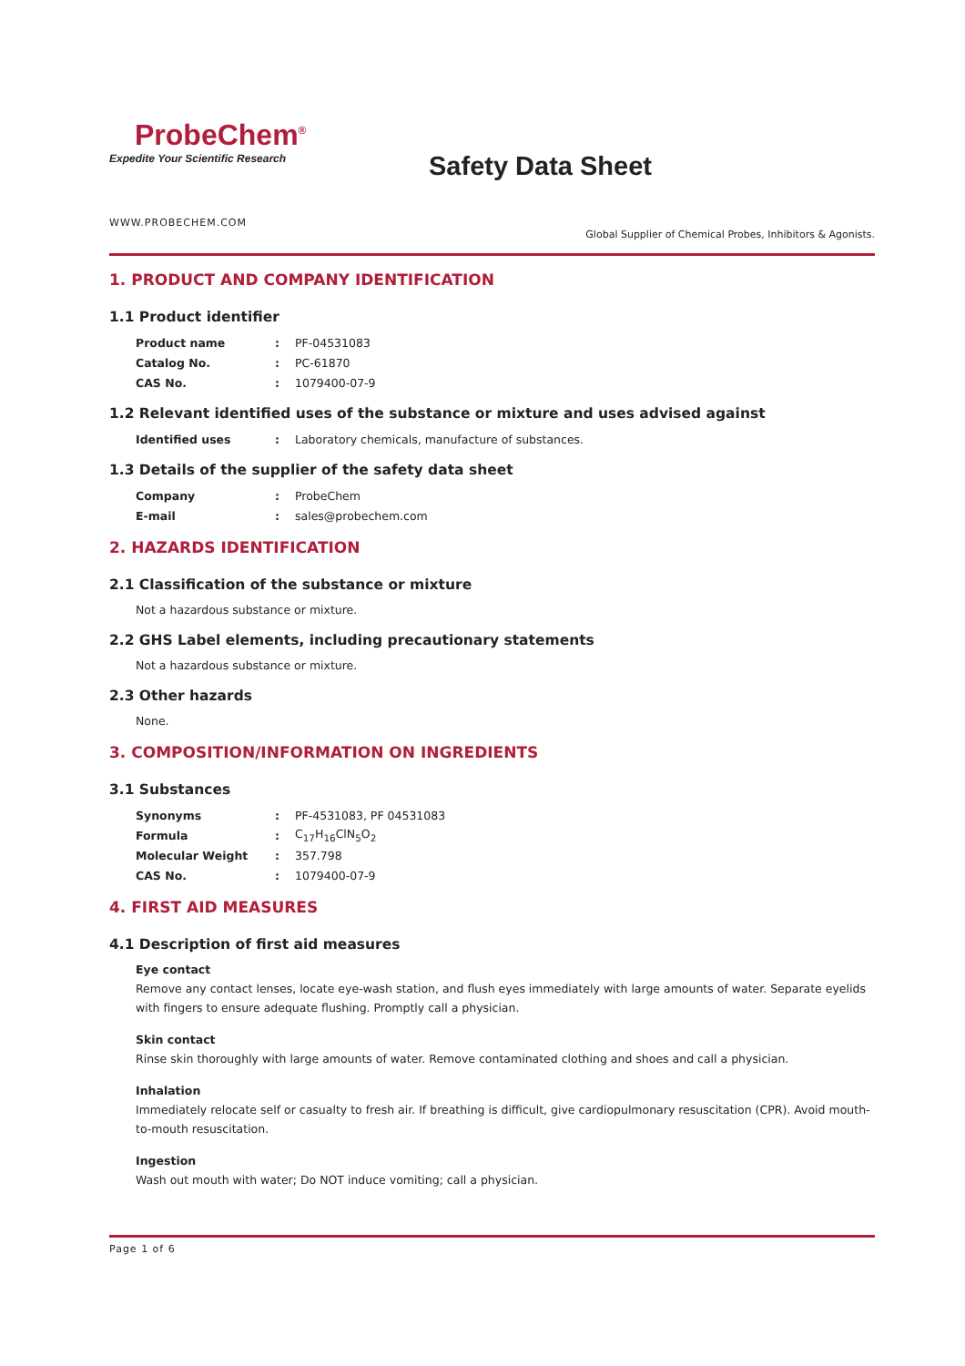ProbeChem<sup>®</sup>
Expedite Your Scientific Research
Safety Data Sheet
WWW.PROBECHEM.COM
Global Supplier of Chemical Probes, Inhibitors & Agonists.
1. PRODUCT AND COMPANY IDENTIFICATION
1.1 Product identifier
| Product name | : | PF-04531083 |
| Catalog No. | : | PC-61870 |
| CAS No. | : | 1079400-07-9 |
1.2 Relevant identified uses of the substance or mixture and uses advised against
| Identified uses | : | Laboratory chemicals, manufacture of substances. |
1.3 Details of the supplier of the safety data sheet
| Company | : | ProbeChem |
| E-mail | : | sales@probechem.com |
2. HAZARDS IDENTIFICATION
2.1 Classification of the substance or mixture
Not a hazardous substance or mixture.
2.2 GHS Label elements, including precautionary statements
Not a hazardous substance or mixture.
2.3 Other hazards
None.
3. COMPOSITION/INFORMATION ON INGREDIENTS
3.1 Substances
| Synonyms | : | PF-4531083, PF 04531083 |
| Formula | : | C<sub>17</sub>H<sub>16</sub>ClN<sub>5</sub>O<sub>2</sub> |
| Molecular Weight | : | 357.798 |
| CAS No. | : | 1079400-07-9 |
4. FIRST AID MEASURES
4.1 Description of first aid measures
Eye contact
Remove any contact lenses, locate eye-wash station, and flush eyes immediately with large amounts of water. Separate eyelids with fingers to ensure adequate flushing. Promptly call a physician.
Skin contact
Rinse skin thoroughly with large amounts of water. Remove contaminated clothing and shoes and call a physician.
Inhalation
Immediately relocate self or casualty to fresh air. If breathing is difficult, give cardiopulmonary resuscitation (CPR). Avoid mouth-to-mouth resuscitation.
Ingestion
Wash out mouth with water; Do NOT induce vomiting; call a physician.
Page 1 of 6